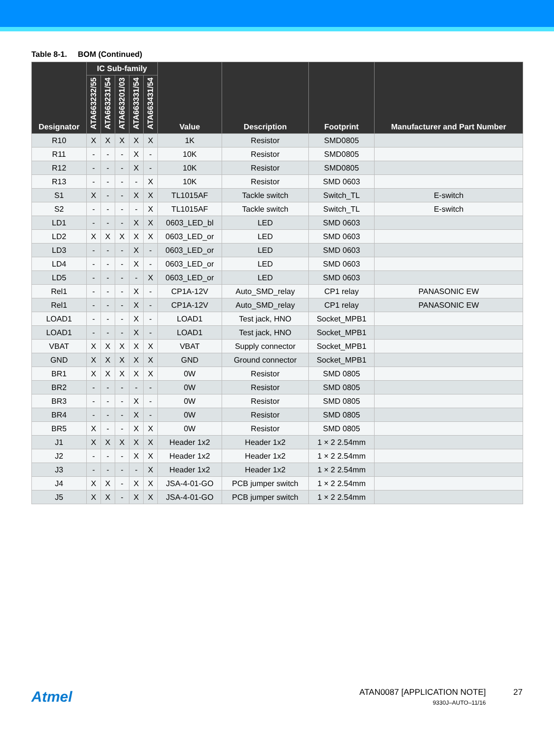Table 8-1. BOM (Continued)
| Designator | IC Sub-family | | | | | Value | Description | Footprint | Manufacturer and Part Number |
| --- | --- | --- | --- | --- | --- | --- | --- | --- | --- |
| | ATA663232/55 | ATA663231/54 | ATA663201/03 | ATA663331/54 | ATA663431/54 | | | | |
| R10 | X | X | X | X | X | 1K | Resistor | SMD0805 | |
| R11 | - | - | - | X | - | 10K | Resistor | SMD0805 | |
| R12 | - | - | - | X | - | 10K | Resistor | SMD0805 | |
| R13 | - | - | - | - | X | 10K | Resistor | SMD 0603 | |
| S1 | X | - | - | X | X | TL1015AF | Tackle switch | Switch_TL | E-switch |
| S2 | - | - | - | - | X | TL1015AF | Tackle switch | Switch_TL | E-switch |
| LD1 | - | - | - | X | X | 0603_LED_bl | LED | SMD 0603 | |
| LD2 | X | X | X | X | X | 0603_LED_or | LED | SMD 0603 | |
| LD3 | - | - | - | X | - | 0603_LED_or | LED | SMD 0603 | |
| LD4 | - | - | - | X | - | 0603_LED_or | LED | SMD 0603 | |
| LD5 | - | - | - | - | X | 0603_LED_or | LED | SMD 0603 | |
| Rel1 | - | - | - | X | - | CP1A-12V | Auto_SMD_relay | CP1 relay | PANASONIC EW |
| Rel1 | - | - | - | X | - | CP1A-12V | Auto_SMD_relay | CP1 relay | PANASONIC EW |
| LOAD1 | - | - | - | X | - | LOAD1 | Test jack, HNO | Socket_MPB1 | |
| LOAD1 | - | - | - | X | - | LOAD1 | Test jack, HNO | Socket_MPB1 | |
| VBAT | X | X | X | X | X | VBAT | Supply connector | Socket_MPB1 | |
| GND | X | X | X | X | X | GND | Ground connector | Socket_MPB1 | |
| BR1 | X | X | X | X | X | 0W | Resistor | SMD 0805 | |
| BR2 | - | - | - | - | - | 0W | Resistor | SMD 0805 | |
| BR3 | - | - | - | X | - | 0W | Resistor | SMD 0805 | |
| BR4 | - | - | - | X | - | 0W | Resistor | SMD 0805 | |
| BR5 | X | - | - | X | X | 0W | Resistor | SMD 0805 | |
| J1 | X | X | X | X | X | Header 1x2 | Header 1x2 | 1 × 2 2.54mm | |
| J2 | - | - | - | X | X | Header 1x2 | Header 1x2 | 1 × 2 2.54mm | |
| J3 | - | - | - | - | X | Header 1x2 | Header 1x2 | 1 × 2 2.54mm | |
| J4 | X | X | - | X | X | JSA-4-01-GO | PCB jumper switch | 1 × 2 2.54mm | |
| J5 | X | X | - | X | X | JSA-4-01-GO | PCB jumper switch | 1 × 2 2.54mm | |
Atmel
ATAN0087 [APPLICATION NOTE]
9330J–AUTO–11/16
27